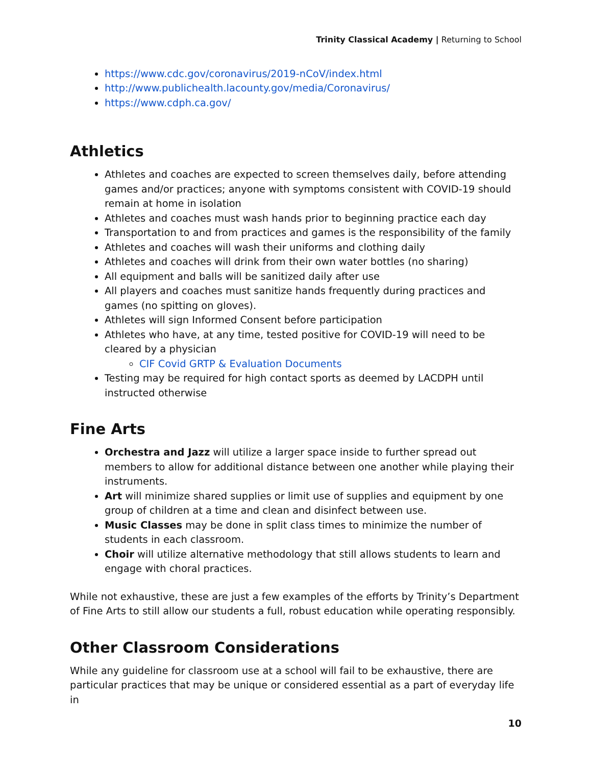Trinity Classical Academy | Returning to School
https://www.cdc.gov/coronavirus/2019-nCoV/index.html
http://www.publichealth.lacounty.gov/media/Coronavirus/
https://www.cdph.ca.gov/
Athletics
Athletes and coaches are expected to screen themselves daily, before attending games and/or practices; anyone with symptoms consistent with COVID-19 should remain at home in isolation
Athletes and coaches must wash hands prior to beginning practice each day
Transportation to and from practices and games is the responsibility of the family
Athletes and coaches will wash their uniforms and clothing daily
Athletes and coaches will drink from their own water bottles (no sharing)
All equipment and balls will be sanitized daily after use
All players and coaches must sanitize hands frequently during practices and games (no spitting on gloves).
Athletes will sign Informed Consent before participation
Athletes who have, at any time, tested positive for COVID-19 will need to be cleared by a physician
CIF Covid GRTP & Evaluation Documents
Testing may be required for high contact sports as deemed by LACDPH until instructed otherwise
Fine Arts
Orchestra and Jazz will utilize a larger space inside to further spread out members to allow for additional distance between one another while playing their instruments.
Art will minimize shared supplies or limit use of supplies and equipment by one group of children at a time and clean and disinfect between use.
Music Classes may be done in split class times to minimize the number of students in each classroom.
Choir will utilize alternative methodology that still allows students to learn and engage with choral practices.
While not exhaustive, these are just a few examples of the efforts by Trinity’s Department of Fine Arts to still allow our students a full, robust education while operating responsibly.
Other Classroom Considerations
While any guideline for classroom use at a school will fail to be exhaustive, there are particular practices that may be unique or considered essential as a part of everyday life in
10